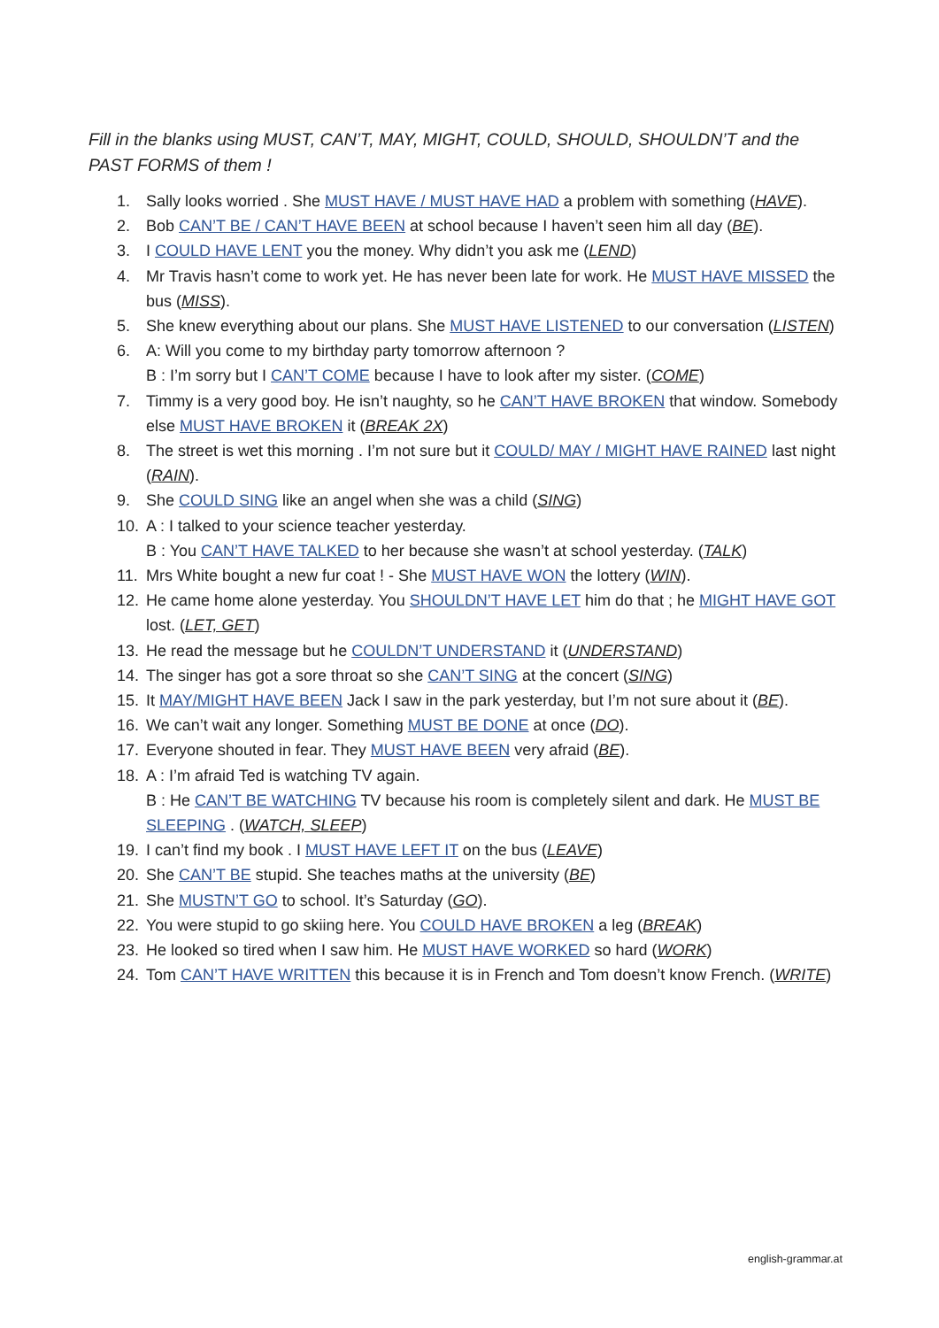Fill in the blanks using MUST, CAN’T, MAY, MIGHT, COULD, SHOULD, SHOULDN’T and the PAST FORMS of them !
1. Sally looks worried . She MUST HAVE / MUST HAVE HAD a problem with something (HAVE).
2. Bob CAN’T BE / CAN’T HAVE BEEN at school because I haven’t seen him all day (BE).
3. I COULD HAVE LENT you the money. Why didn’t you ask me (LEND)
4. Mr Travis hasn’t come to work yet. He has never been late for work. He MUST HAVE MISSED the bus (MISS).
5. She knew everything about our plans. She MUST HAVE LISTENED to our conversation (LISTEN)
6. A: Will you come to my birthday party tomorrow afternoon ?
B : I’m sorry but I CAN’T COME because I have to look after my sister. (COME)
7. Timmy is a very good boy. He isn’t naughty, so he CAN’T HAVE BROKEN that window. Somebody else MUST HAVE BROKEN it (BREAK 2X)
8. The street is wet this morning . I’m not sure but it COULD/ MAY / MIGHT HAVE RAINED last night (RAIN).
9. She COULD SING like an angel when she was a child (SING)
10. A : I talked to your science teacher yesterday.
B : You CAN’T HAVE TALKED to her because she wasn’t at school yesterday. (TALK)
11. Mrs White bought a new fur coat ! - She MUST HAVE WON the lottery (WIN).
12. He came home alone yesterday. You SHOULDN’T HAVE LET him do that ; he MIGHT HAVE GOT lost. (LET, GET)
13. He read the message but he COULDN’T UNDERSTAND it (UNDERSTAND)
14. The singer has got a sore throat so she CAN’T SING at the concert (SING)
15. It MAY/MIGHT HAVE BEEN Jack I saw in the park yesterday, but I’m not sure about it (BE).
16. We can’t wait any longer. Something MUST BE DONE at once (DO).
17. Everyone shouted in fear. They MUST HAVE BEEN very afraid (BE).
18. A : I’m afraid Ted is watching TV again.
B : He CAN’T BE WATCHING TV because his room is completely silent and dark. He MUST BE SLEEPING . (WATCH, SLEEP)
19. I can’t find my book . I MUST HAVE LEFT IT on the bus (LEAVE)
20. She CAN’T BE stupid. She teaches maths at the university (BE)
21. She MUSTN’T GO to school. It’s Saturday (GO).
22. You were stupid to go skiing here. You COULD HAVE BROKEN a leg (BREAK)
23. He looked so tired when I saw him. He MUST HAVE WORKED so hard (WORK)
24. Tom CAN’T HAVE WRITTEN this because it is in French and Tom doesn’t know French. (WRITE)
english-grammar.at